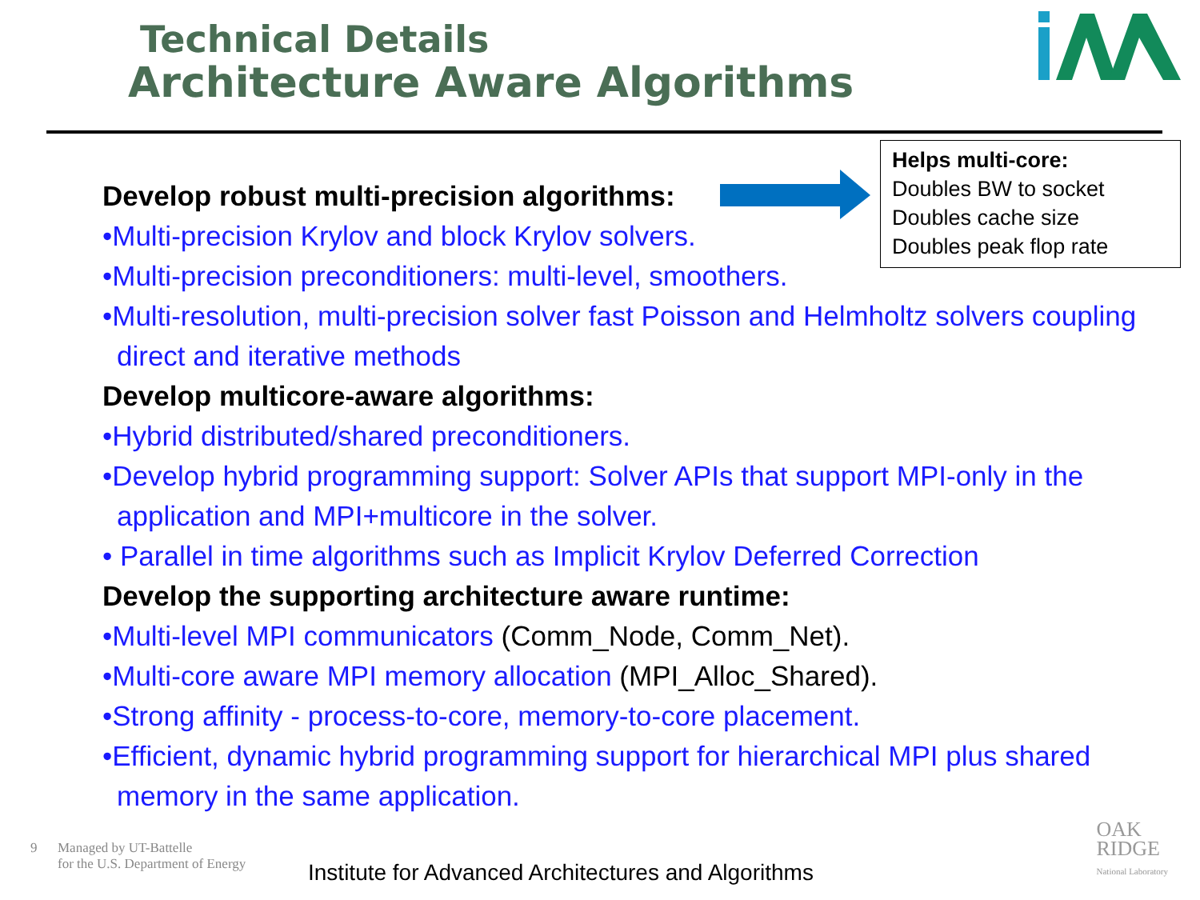Technical Details
Architecture Aware Algorithms
Helps multi-core:
Doubles BW to socket
Doubles cache size
Doubles peak flop rate
Develop robust multi-precision algorithms:
•Multi-precision Krylov and block Krylov solvers.
•Multi-precision preconditioners: multi-level, smoothers.
•Multi-resolution, multi-precision solver fast Poisson and Helmholtz solvers coupling direct and iterative methods
Develop multicore-aware algorithms:
•Hybrid distributed/shared preconditioners.
•Develop hybrid programming support: Solver APIs that support MPI-only in the application and MPI+multicore in the solver.
• Parallel in time algorithms such as Implicit Krylov Deferred Correction
Develop the supporting architecture aware runtime:
•Multi-level MPI communicators (Comm_Node, Comm_Net).
•Multi-core aware MPI memory allocation (MPI_Alloc_Shared).
•Strong affinity - process-to-core, memory-to-core placement.
•Efficient, dynamic hybrid programming support for hierarchical MPI plus shared memory in the same application.
9 Managed by UT-Battelle
for the U.S. Department of Energy
Institute for Advanced Architectures and Algorithms
OAK
RIDGE
National Laboratory